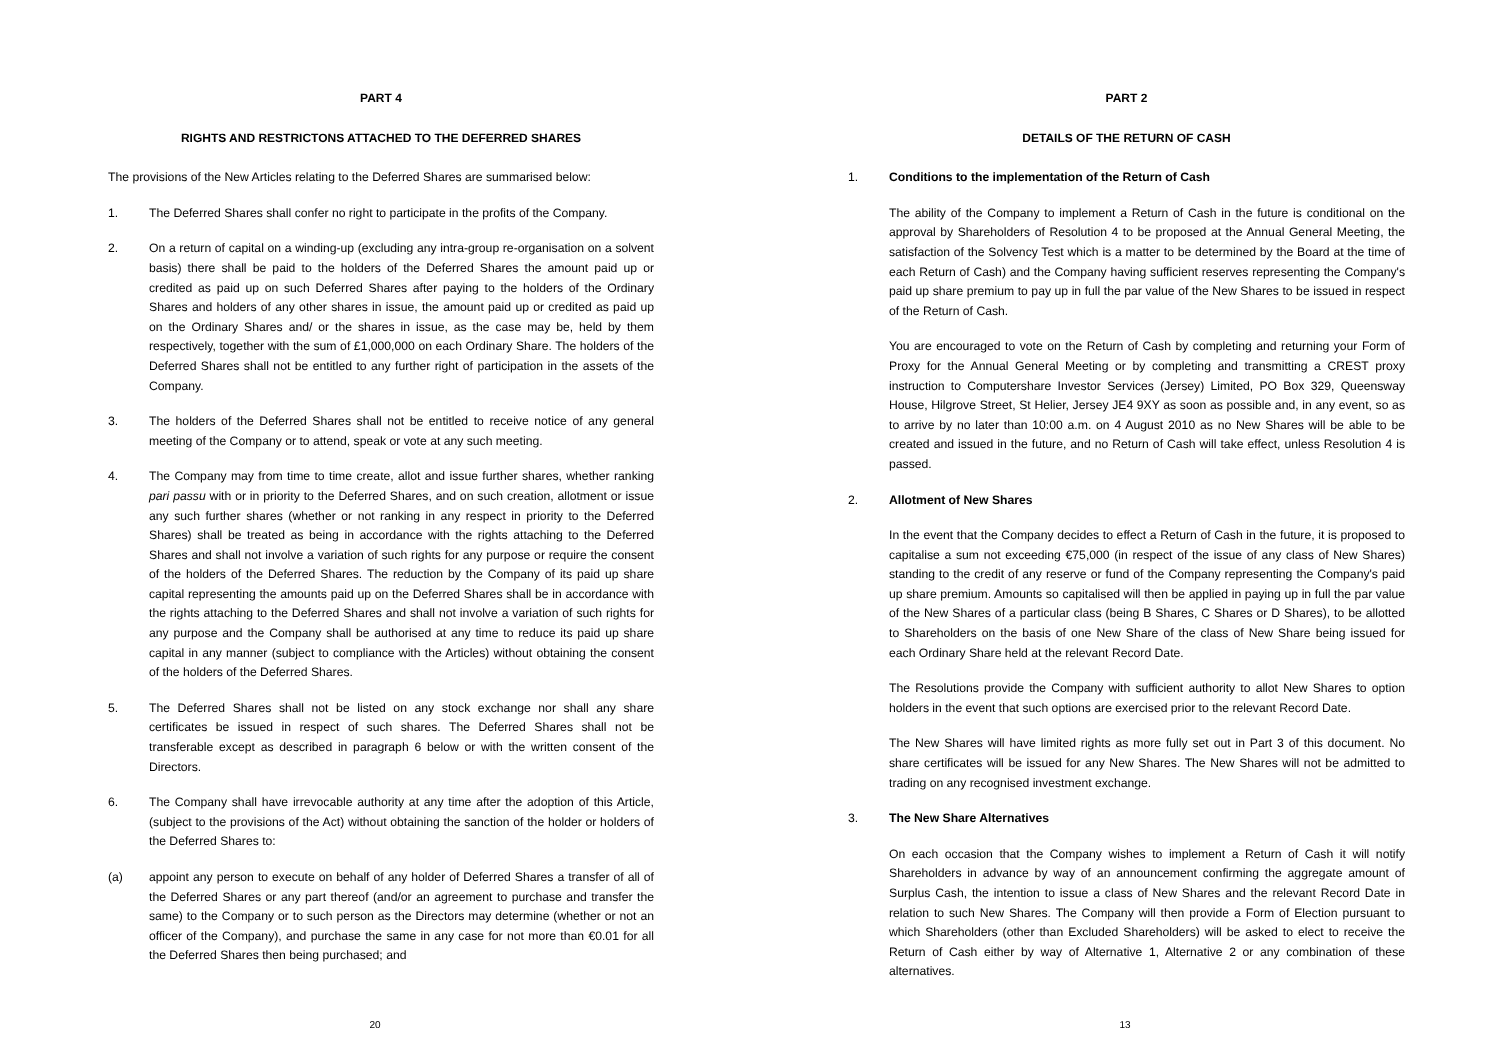PART 4
RIGHTS AND RESTRICTONS ATTACHED TO THE DEFERRED SHARES
The provisions of the New Articles relating to the Deferred Shares are summarised below:
1. The Deferred Shares shall confer no right to participate in the profits of the Company.
2. On a return of capital on a winding-up (excluding any intra-group re-organisation on a solvent basis) there shall be paid to the holders of the Deferred Shares the amount paid up or credited as paid up on such Deferred Shares after paying to the holders of the Ordinary Shares and holders of any other shares in issue, the amount paid up or credited as paid up on the Ordinary Shares and/ or the shares in issue, as the case may be, held by them respectively, together with the sum of £1,000,000 on each Ordinary Share. The holders of the Deferred Shares shall not be entitled to any further right of participation in the assets of the Company.
3. The holders of the Deferred Shares shall not be entitled to receive notice of any general meeting of the Company or to attend, speak or vote at any such meeting.
4. The Company may from time to time create, allot and issue further shares, whether ranking pari passu with or in priority to the Deferred Shares, and on such creation, allotment or issue any such further shares (whether or not ranking in any respect in priority to the Deferred Shares) shall be treated as being in accordance with the rights attaching to the Deferred Shares and shall not involve a variation of such rights for any purpose or require the consent of the holders of the Deferred Shares. The reduction by the Company of its paid up share capital representing the amounts paid up on the Deferred Shares shall be in accordance with the rights attaching to the Deferred Shares and shall not involve a variation of such rights for any purpose and the Company shall be authorised at any time to reduce its paid up share capital in any manner (subject to compliance with the Articles) without obtaining the consent of the holders of the Deferred Shares.
5. The Deferred Shares shall not be listed on any stock exchange nor shall any share certificates be issued in respect of such shares. The Deferred Shares shall not be transferable except as described in paragraph 6 below or with the written consent of the Directors.
6. The Company shall have irrevocable authority at any time after the adoption of this Article, (subject to the provisions of the Act) without obtaining the sanction of the holder or holders of the Deferred Shares to:
(a) appoint any person to execute on behalf of any holder of Deferred Shares a transfer of all of the Deferred Shares or any part thereof (and/or an agreement to purchase and transfer the same) to the Company or to such person as the Directors may determine (whether or not an officer of the Company), and purchase the same in any case for not more than €0.01 for all the Deferred Shares then being purchased; and
20
PART 2
DETAILS OF THE RETURN OF CASH
1. Conditions to the implementation of the Return of Cash
The ability of the Company to implement a Return of Cash in the future is conditional on the approval by Shareholders of Resolution 4 to be proposed at the Annual General Meeting, the satisfaction of the Solvency Test which is a matter to be determined by the Board at the time of each Return of Cash) and the Company having sufficient reserves representing the Company's paid up share premium to pay up in full the par value of the New Shares to be issued in respect of the Return of Cash.
You are encouraged to vote on the Return of Cash by completing and returning your Form of Proxy for the Annual General Meeting or by completing and transmitting a CREST proxy instruction to Computershare Investor Services (Jersey) Limited, PO Box 329, Queensway House, Hilgrove Street, St Helier, Jersey JE4 9XY as soon as possible and, in any event, so as to arrive by no later than 10:00 a.m. on 4 August 2010 as no New Shares will be able to be created and issued in the future, and no Return of Cash will take effect, unless Resolution 4 is passed.
2. Allotment of New Shares
In the event that the Company decides to effect a Return of Cash in the future, it is proposed to capitalise a sum not exceeding €75,000 (in respect of the issue of any class of New Shares) standing to the credit of any reserve or fund of the Company representing the Company's paid up share premium. Amounts so capitalised will then be applied in paying up in full the par value of the New Shares of a particular class (being B Shares, C Shares or D Shares), to be allotted to Shareholders on the basis of one New Share of the class of New Share being issued for each Ordinary Share held at the relevant Record Date.
The Resolutions provide the Company with sufficient authority to allot New Shares to option holders in the event that such options are exercised prior to the relevant Record Date.
The New Shares will have limited rights as more fully set out in Part 3 of this document. No share certificates will be issued for any New Shares. The New Shares will not be admitted to trading on any recognised investment exchange.
3. The New Share Alternatives
On each occasion that the Company wishes to implement a Return of Cash it will notify Shareholders in advance by way of an announcement confirming the aggregate amount of Surplus Cash, the intention to issue a class of New Shares and the relevant Record Date in relation to such New Shares. The Company will then provide a Form of Election pursuant to which Shareholders (other than Excluded Shareholders) will be asked to elect to receive the Return of Cash either by way of Alternative 1, Alternative 2 or any combination of these alternatives.
13